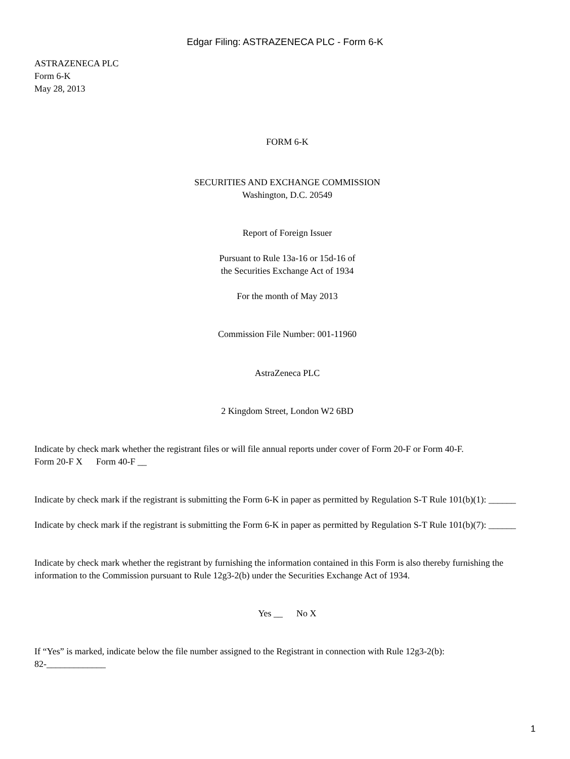Edgar Filing: ASTRAZENECA PLC - Form 6-K
ASTRAZENECA PLC
Form 6-K
May 28, 2013
FORM 6-K
SECURITIES AND EXCHANGE COMMISSION
Washington, D.C. 20549
Report of Foreign Issuer
Pursuant to Rule 13a-16 or 15d-16 of
the Securities Exchange Act of 1934
For the month of May 2013
Commission File Number: 001-11960
AstraZeneca PLC
2 Kingdom Street, London W2 6BD
Indicate by check mark whether the registrant files or will file annual reports under cover of Form 20-F or Form 40-F.
Form 20-F X Form 40-F __
Indicate by check mark if the registrant is submitting the Form 6-K in paper as permitted by Regulation S-T Rule 101(b)(1): ______
Indicate by check mark if the registrant is submitting the Form 6-K in paper as permitted by Regulation S-T Rule 101(b)(7): ______
Indicate by check mark whether the registrant by furnishing the information contained in this Form is also thereby furnishing the information to the Commission pursuant to Rule 12g3-2(b) under the Securities Exchange Act of 1934.
Yes __ No X
If “Yes” is marked, indicate below the file number assigned to the Registrant in connection with Rule 12g3-2(b):
82-_____________
1